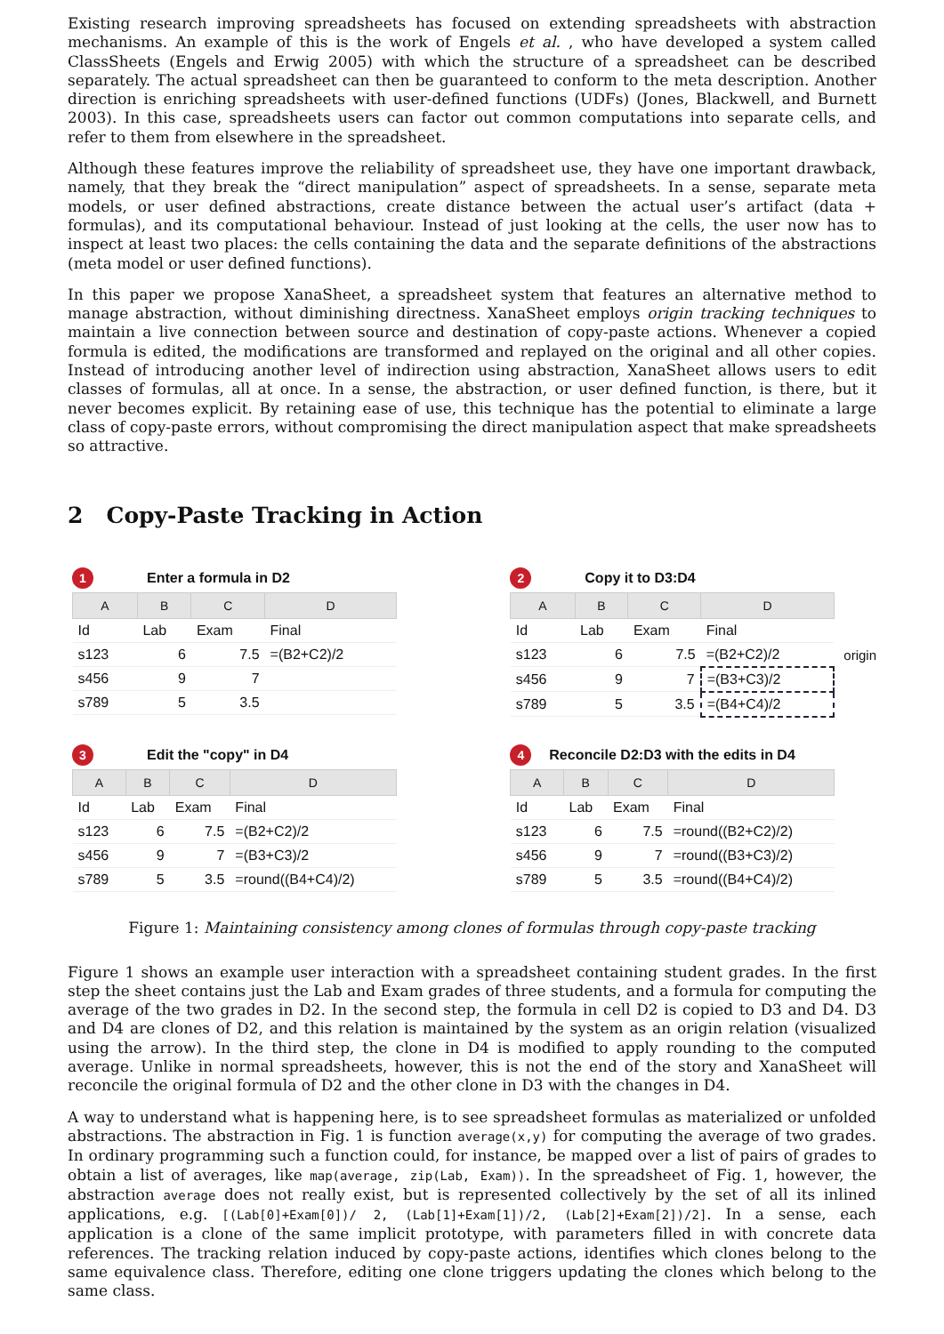Existing research improving spreadsheets has focused on extending spreadsheets with abstraction mechanisms. An example of this is the work of Engels et al. , who have developed a system called ClassSheets (Engels and Erwig 2005) with which the structure of a spreadsheet can be described separately. The actual spreadsheet can then be guaranteed to conform to the meta description. Another direction is enriching spreadsheets with user-defined functions (UDFs) (Jones, Blackwell, and Burnett 2003). In this case, spreadsheets users can factor out common computations into separate cells, and refer to them from elsewhere in the spreadsheet.
Although these features improve the reliability of spreadsheet use, they have one important drawback, namely, that they break the “direct manipulation” aspect of spreadsheets. In a sense, separate meta models, or user defined abstractions, create distance between the actual user’s artifact (data + formulas), and its computational behaviour. Instead of just looking at the cells, the user now has to inspect at least two places: the cells containing the data and the separate definitions of the abstractions (meta model or user defined functions).
In this paper we propose XanaSheet, a spreadsheet system that features an alternative method to manage abstraction, without diminishing directness. XanaSheet employs origin tracking techniques to maintain a live connection between source and destination of copy-paste actions. Whenever a copied formula is edited, the modifications are transformed and replayed on the original and all other copies. Instead of introducing another level of indirection using abstraction, XanaSheet allows users to edit classes of formulas, all at once. In a sense, the abstraction, or user defined function, is there, but it never becomes explicit. By retaining ease of use, this technique has the potential to eliminate a large class of copy-paste errors, without compromising the direct manipulation aspect that make spreadsheets so attractive.
2 Copy-Paste Tracking in Action
1 Enter a formula in D2
| A | B | C | D |
| --- | --- | --- | --- |
| Id | Lab | Exam | Final |
| s123 | 6 | 7.5 | =(B2+C2)/2 |
| s456 | 9 | 7 | |
| s789 | 5 | 3.5 | |
2 Copy it to D3:D4
| A | B | C | D |
| --- | --- | --- | --- |
| Id | Lab | Exam | Final |
| s123 | 6 | 7.5 | =(B2+C2)/2 |
| s456 | 9 | 7 | =(B3+C3)/2 |
| s789 | 5 | 3.5 | =(B4+C4)/2 |
origin
3 Edit the "copy" in D4
| A | B | C | D |
| --- | --- | --- | --- |
| Id | Lab | Exam | Final |
| s123 | 6 | 7.5 | =(B2+C2)/2 |
| s456 | 9 | 7 | =(B3+C3)/2 |
| s789 | 5 | 3.5 | =round((B4+C4)/2) |
4 Reconcile D2:D3 with the edits in D4
| A | B | C | D |
| --- | --- | --- | --- |
| Id | Lab | Exam | Final |
| s123 | 6 | 7.5 | =round((B2+C2)/2) |
| s456 | 9 | 7 | =round((B3+C3)/2) |
| s789 | 5 | 3.5 | =round((B4+C4)/2) |
Figure 1: Maintaining consistency among clones of formulas through copy-paste tracking
Figure 1 shows an example user interaction with a spreadsheet containing student grades. In the first step the sheet contains just the Lab and Exam grades of three students, and a formula for computing the average of the two grades in D2. In the second step, the formula in cell D2 is copied to D3 and D4. D3 and D4 are clones of D2, and this relation is maintained by the system as an origin relation (visualized using the arrow). In the third step, the clone in D4 is modified to apply rounding to the computed average. Unlike in normal spreadsheets, however, this is not the end of the story and XanaSheet will reconcile the original formula of D2 and the other clone in D3 with the changes in D4.
A way to understand what is happening here, is to see spreadsheet formulas as materialized or unfolded abstractions. The abstraction in Fig. 1 is function average(x,y) for computing the average of two grades. In ordinary programming such a function could, for instance, be mapped over a list of pairs of grades to obtain a list of averages, like map(average, zip(Lab, Exam)). In the spreadsheet of Fig. 1, however, the abstraction average does not really exist, but is represented collectively by the set of all its inlined applications, e.g. [(Lab[0]+Exam[0])/ 2, (Lab[1]+Exam[1])/2, (Lab[2]+Exam[2])/2]. In a sense, each application is a clone of the same implicit prototype, with parameters filled in with concrete data references. The tracking relation induced by copy-paste actions, identifies which clones belong to the same equivalence class. Therefore, editing one clone triggers updating the clones which belong to the same class.